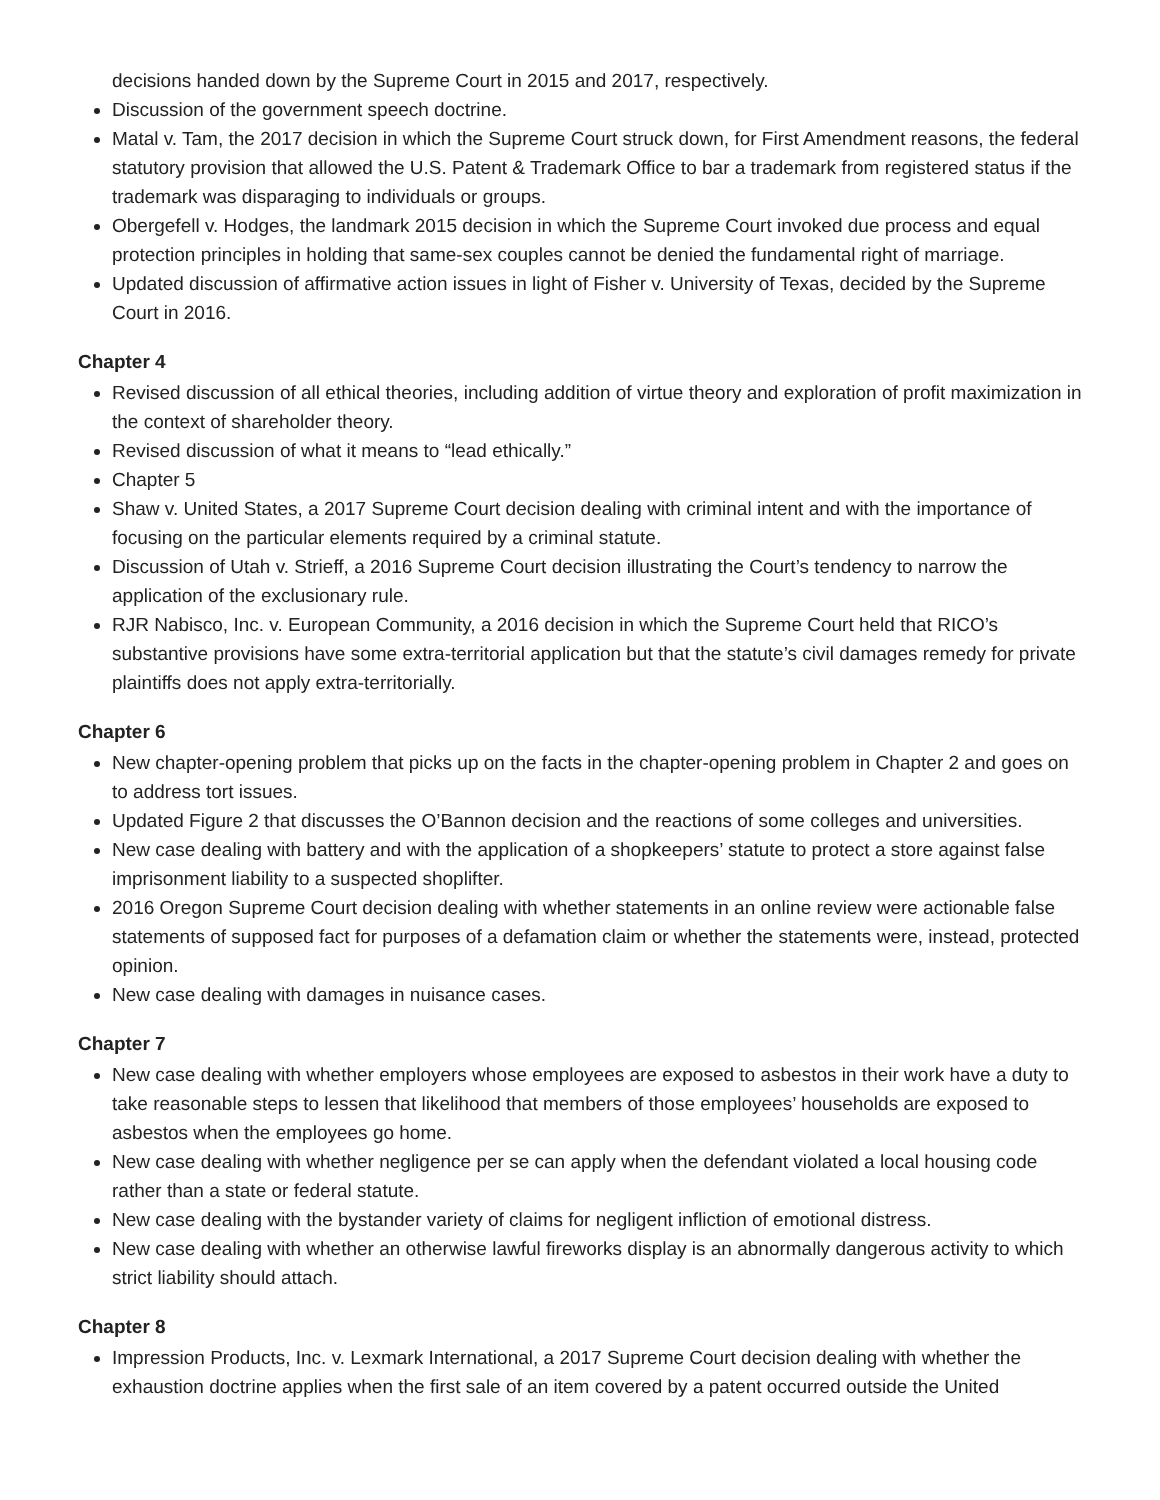decisions handed down by the Supreme Court in 2015 and 2017, respectively.
Discussion of the government speech doctrine.
Matal v. Tam, the 2017 decision in which the Supreme Court struck down, for First Amendment reasons, the federal statutory provision that allowed the U.S. Patent & Trademark Office to bar a trademark from registered status if the trademark was disparaging to individuals or groups.
Obergefell v. Hodges, the landmark 2015 decision in which the Supreme Court invoked due process and equal protection principles in holding that same-sex couples cannot be denied the fundamental right of marriage.
Updated discussion of affirmative action issues in light of Fisher v. University of Texas, decided by the Supreme Court in 2016.
Chapter 4
Revised discussion of all ethical theories, including addition of virtue theory and exploration of profit maximization in the context of shareholder theory.
Revised discussion of what it means to “lead ethically.”
Chapter 5
Shaw v. United States, a 2017 Supreme Court decision dealing with criminal intent and with the importance of focusing on the particular elements required by a criminal statute.
Discussion of Utah v. Strieff, a 2016 Supreme Court decision illustrating the Court’s tendency to narrow the application of the exclusionary rule.
RJR Nabisco, Inc. v. European Community, a 2016 decision in which the Supreme Court held that RICO’s substantive provisions have some extra-territorial application but that the statute’s civil damages remedy for private plaintiffs does not apply extra-territorially.
Chapter 6
New chapter-opening problem that picks up on the facts in the chapter-opening problem in Chapter 2 and goes on to address tort issues.
Updated Figure 2 that discusses the O’Bannon decision and the reactions of some colleges and universities.
New case dealing with battery and with the application of a shopkeepers’ statute to protect a store against false imprisonment liability to a suspected shoplifter.
2016 Oregon Supreme Court decision dealing with whether statements in an online review were actionable false statements of supposed fact for purposes of a defamation claim or whether the statements were, instead, protected opinion.
New case dealing with damages in nuisance cases.
Chapter 7
New case dealing with whether employers whose employees are exposed to asbestos in their work have a duty to take reasonable steps to lessen that likelihood that members of those employees’ households are exposed to asbestos when the employees go home.
New case dealing with whether negligence per se can apply when the defendant violated a local housing code rather than a state or federal statute.
New case dealing with the bystander variety of claims for negligent infliction of emotional distress.
New case dealing with whether an otherwise lawful fireworks display is an abnormally dangerous activity to which strict liability should attach.
Chapter 8
Impression Products, Inc. v. Lexmark International, a 2017 Supreme Court decision dealing with whether the exhaustion doctrine applies when the first sale of an item covered by a patent occurred outside the United